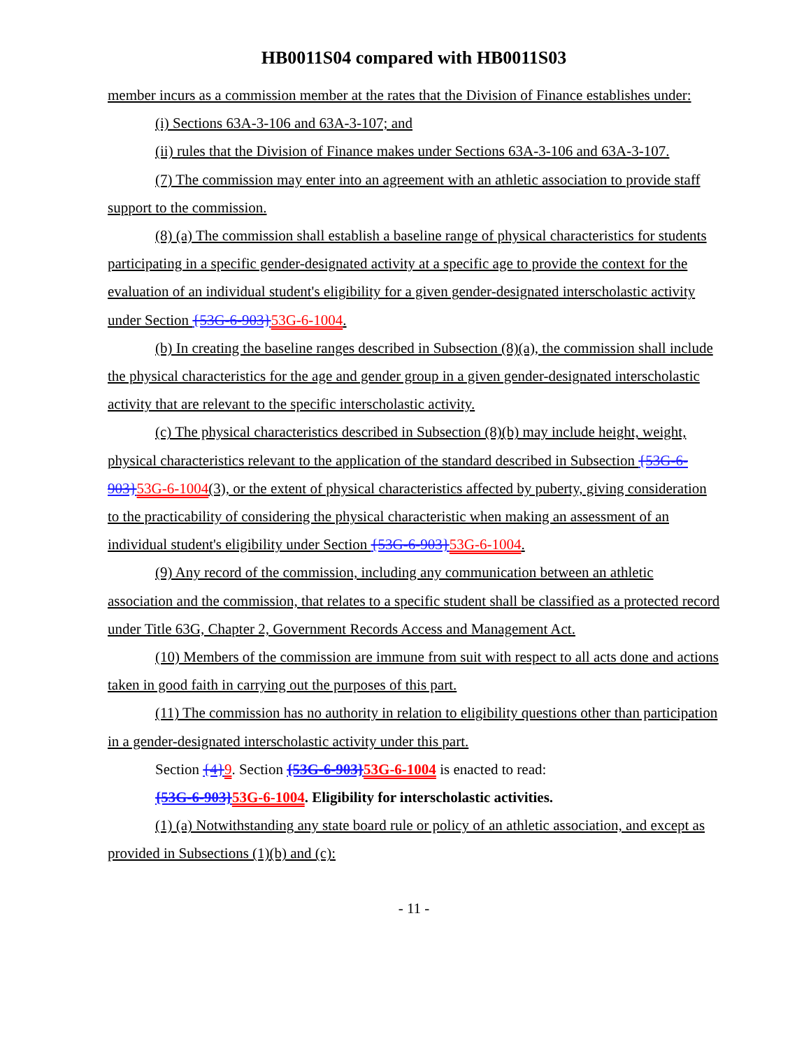HB0011S04 compared with HB0011S03
member incurs as a commission member at the rates that the Division of Finance establishes under:
(i) Sections 63A-3-106 and 63A-3-107; and
(ii) rules that the Division of Finance makes under Sections 63A-3-106 and 63A-3-107.
(7) The commission may enter into an agreement with an athletic association to provide staff support to the commission.
(8) (a) The commission shall establish a baseline range of physical characteristics for students participating in a specific gender-designated activity at a specific age to provide the context for the evaluation of an individual student's eligibility for a given gender-designated interscholastic activity under Section {53G-6-903}53G-6-1004.
(b) In creating the baseline ranges described in Subsection (8)(a), the commission shall include the physical characteristics for the age and gender group in a given gender-designated interscholastic activity that are relevant to the specific interscholastic activity.
(c) The physical characteristics described in Subsection (8)(b) may include height, weight, physical characteristics relevant to the application of the standard described in Subsection {53G-6-903}53G-6-1004(3), or the extent of physical characteristics affected by puberty, giving consideration to the practicability of considering the physical characteristic when making an assessment of an individual student's eligibility under Section {53G-6-903}53G-6-1004.
(9) Any record of the commission, including any communication between an athletic association and the commission, that relates to a specific student shall be classified as a protected record under Title 63G, Chapter 2, Government Records Access and Management Act.
(10) Members of the commission are immune from suit with respect to all acts done and actions taken in good faith in carrying out the purposes of this part.
(11) The commission has no authority in relation to eligibility questions other than participation in a gender-designated interscholastic activity under this part.
Section {4}9. Section {53G-6-903}53G-6-1004 is enacted to read:
{53G-6-903}53G-6-1004. Eligibility for interscholastic activities.
(1) (a) Notwithstanding any state board rule or policy of an athletic association, and except as provided in Subsections (1)(b) and (c):
- 11 -